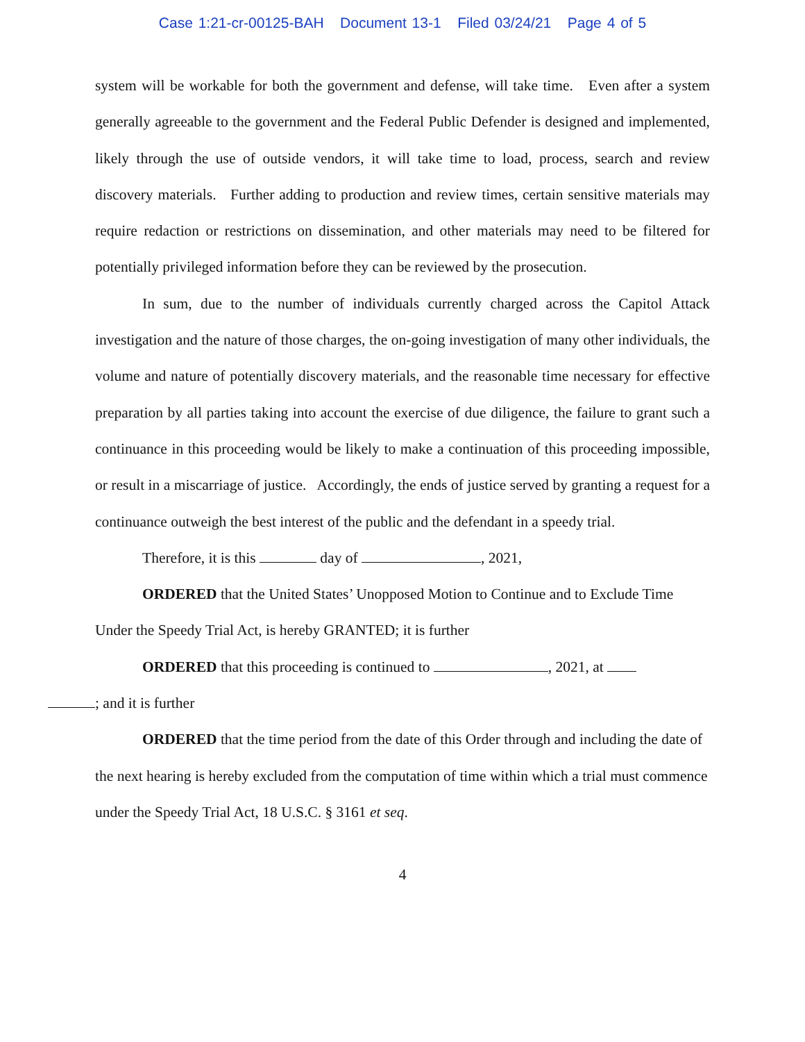Case 1:21-cr-00125-BAH Document 13-1 Filed 03/24/21 Page 4 of 5
system will be workable for both the government and defense, will take time. Even after a system generally agreeable to the government and the Federal Public Defender is designed and implemented, likely through the use of outside vendors, it will take time to load, process, search and review discovery materials. Further adding to production and review times, certain sensitive materials may require redaction or restrictions on dissemination, and other materials may need to be filtered for potentially privileged information before they can be reviewed by the prosecution.
In sum, due to the number of individuals currently charged across the Capitol Attack investigation and the nature of those charges, the on-going investigation of many other individuals, the volume and nature of potentially discovery materials, and the reasonable time necessary for effective preparation by all parties taking into account the exercise of due diligence, the failure to grant such a continuance in this proceeding would be likely to make a continuation of this proceeding impossible, or result in a miscarriage of justice. Accordingly, the ends of justice served by granting a request for a continuance outweigh the best interest of the public and the defendant in a speedy trial.
Therefore, it is this day of , 2021,
ORDERED that the United States’ Unopposed Motion to Continue and to Exclude Time Under the Speedy Trial Act, is hereby GRANTED; it is further
ORDERED that this proceeding is continued to , 2021, at
; and it is further
ORDERED that the time period from the date of this Order through and including the date of the next hearing is hereby excluded from the computation of time within which a trial must commence under the Speedy Trial Act, 18 U.S.C. § 3161 et seq.
4